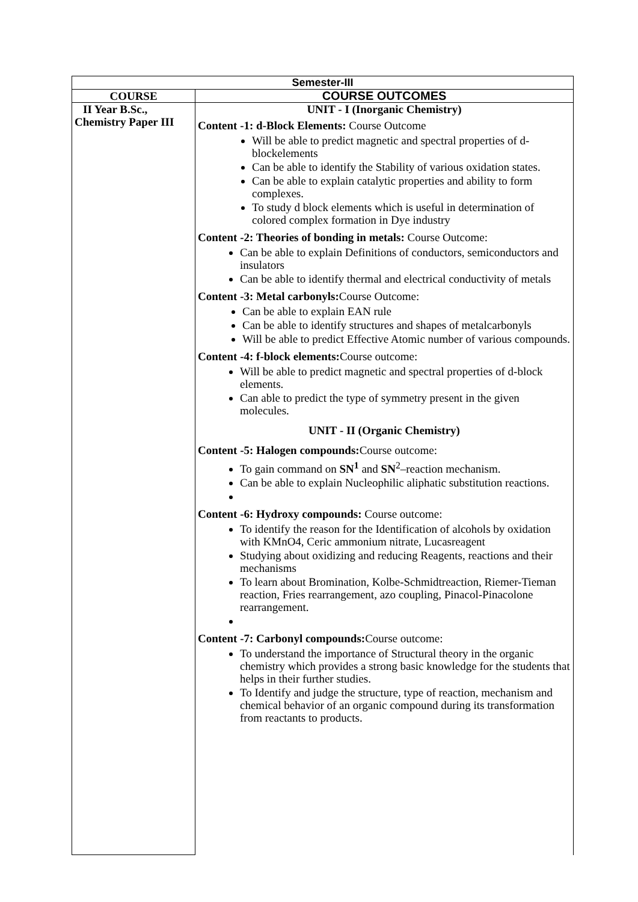| Semester-III | |
| --- | --- |
| COURSE | COURSE OUTCOMES |
| II Year B.Sc., Chemistry Paper III | UNIT - I (Inorganic Chemistry) Content -1: d-Block Elements: Course Outcome Will be able to predict magnetic and spectral properties of d-blockelements Can be able to identify the Stability of various oxidation states. Can be able to explain catalytic properties and ability to form complexes. To study d block elements which is useful in determination of colored complex formation in Dye industry Content -2: Theories of bonding in metals: Course Outcome: Can be able to explain Definitions of conductors, semiconductors and insulators Can be able to identify thermal and electrical conductivity of metals Content -3: Metal carbonyls: Course Outcome: Can be able to explain EAN rule Can be able to identify structures and shapes of metalcarbonyls Will be able to predict Effective Atomic number of various compounds. Content -4: f-block elements: Course outcome: Will be able to predict magnetic and spectral properties of d-block elements. Can able to predict the type of symmetry present in the given molecules. UNIT - II (Organic Chemistry) Content -5: Halogen compounds: Course outcome: To gain command on SN<sup>1</sup> and SN<sup>2</sup>–reaction mechanism. Can be able to explain Nucleophilic aliphatic substitution reactions. Content -6: Hydroxy compounds: Course outcome: To identify the reason for the Identification of alcohols by oxidation with KMnO4, Ceric ammonium nitrate, Lucasreagent Studying about oxidizing and reducing Reagents, reactions and their mechanisms To learn about Bromination, Kolbe-Schmidtreaction, Riemer-Tieman reaction, Fries rearrangement, azo coupling, Pinacol-Pinacolone rearrangement. Content -7: Carbonyl compounds: Course outcome: To understand the importance of Structural theory in the organic chemistry which provides a strong basic knowledge for the students that helps in their further studies. To Identify and judge the structure, type of reaction, mechanism and chemical behavior of an organic compound during its transformation from reactants to products. |